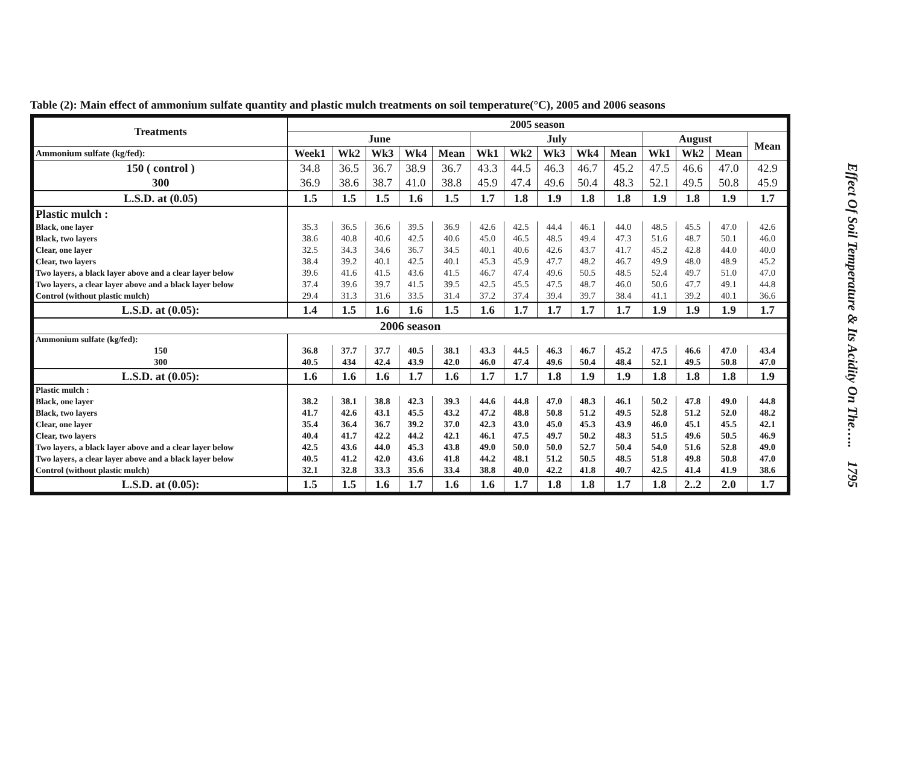Table (2): Main effect of ammonium sulfate quantity and plastic mulch treatments on soil temperature(°C), 2005 and 2006 seasons
| Treatments | 2005 season | | | | | | | | | | | | | |
| --- | --- | --- | --- | --- | --- | --- | --- | --- | --- | --- | --- | --- | --- | --- |
| | June | | | | | July | | | | | August | | | Mean |
| Ammonium sulfate (kg/fed): | Week1 | Wk2 | Wk3 | Wk4 | Mean | Wk1 | Wk2 | Wk3 | Wk4 | Mean | Wk1 | Wk2 | Mean | |
| 150 ( control ) | 34.8 | 36.5 | 36.7 | 38.9 | 36.7 | 43.3 | 44.5 | 46.3 | 46.7 | 45.2 | 47.5 | 46.6 | 47.0 | 42.9 |
| 300 | 36.9 | 38.6 | 38.7 | 41.0 | 38.8 | 45.9 | 47.4 | 49.6 | 50.4 | 48.3 | 52.1 | 49.5 | 50.8 | 45.9 |
| L.S.D. at (0.05) | 1.5 | 1.5 | 1.5 | 1.6 | 1.5 | 1.7 | 1.8 | 1.9 | 1.8 | 1.8 | 1.9 | 1.8 | 1.9 | 1.7 |
| Plastic mulch : | | | | | | | | | | | | | | |
| Black, one layer | 35.3 | 36.5 | 36.6 | 39.5 | 36.9 | 42.6 | 42.5 | 44.4 | 46.1 | 44.0 | 48.5 | 45.5 | 47.0 | 42.6 |
| Black, two layers | 38.6 | 40.8 | 40.6 | 42.5 | 40.6 | 45.0 | 46.5 | 48.5 | 49.4 | 47.3 | 51.6 | 48.7 | 50.1 | 46.0 |
| Clear, one layer | 32.5 | 34.3 | 34.6 | 36.7 | 34.5 | 40.1 | 40.6 | 42.6 | 43.7 | 41.7 | 45.2 | 42.8 | 44.0 | 40.0 |
| Clear, two layers | 38.4 | 39.2 | 40.1 | 42.5 | 40.1 | 45.3 | 45.9 | 47.7 | 48.2 | 46.7 | 49.9 | 48.0 | 48.9 | 45.2 |
| Two layers, a black layer above and a clear layer below | 39.6 | 41.6 | 41.5 | 43.6 | 41.5 | 46.7 | 47.4 | 49.6 | 50.5 | 48.5 | 52.4 | 49.7 | 51.0 | 47.0 |
| Two layers, a clear layer above and a black layer below | 37.4 | 39.6 | 39.7 | 41.5 | 39.5 | 42.5 | 45.5 | 47.5 | 48.7 | 46.0 | 50.6 | 47.7 | 49.1 | 44.8 |
| Control (without plastic mulch) | 29.4 | 31.3 | 31.6 | 33.5 | 31.4 | 37.2 | 37.4 | 39.4 | 39.7 | 38.4 | 41.1 | 39.2 | 40.1 | 36.6 |
| L.S.D. at (0.05): | 1.4 | 1.5 | 1.6 | 1.6 | 1.5 | 1.6 | 1.7 | 1.7 | 1.7 | 1.7 | 1.9 | 1.9 | 1.9 | 1.7 |
| 2006 season | | | | | | | | | | | | | | |
| Ammonium sulfate (kg/fed): | | | | | | | | | | | | | | |
| 150 | 36.8 | 37.7 | 37.7 | 40.5 | 38.1 | 43.3 | 44.5 | 46.3 | 46.7 | 45.2 | 47.5 | 46.6 | 47.0 | 43.4 |
| 300 | 40.5 | 434 | 42.4 | 43.9 | 42.0 | 46.0 | 47.4 | 49.6 | 50.4 | 48.4 | 52.1 | 49.5 | 50.8 | 47.0 |
| L.S.D. at (0.05): | 1.6 | 1.6 | 1.6 | 1.7 | 1.6 | 1.7 | 1.7 | 1.8 | 1.9 | 1.9 | 1.8 | 1.8 | 1.8 | 1.9 |
| Plastic mulch : | | | | | | | | | | | | | | |
| Black, one layer | 38.2 | 38.1 | 38.8 | 42.3 | 39.3 | 44.6 | 44.8 | 47.0 | 48.3 | 46.1 | 50.2 | 47.8 | 49.0 | 44.8 |
| Black, two layers | 41.7 | 42.6 | 43.1 | 45.5 | 43.2 | 47.2 | 48.8 | 50.8 | 51.2 | 49.5 | 52.8 | 51.2 | 52.0 | 48.2 |
| Clear, one layer | 35.4 | 36.4 | 36.7 | 39.2 | 37.0 | 42.3 | 43.0 | 45.0 | 45.3 | 43.9 | 46.0 | 45.1 | 45.5 | 42.1 |
| Clear, two layers | 40.4 | 41.7 | 42.2 | 44.2 | 42.1 | 46.1 | 47.5 | 49.7 | 50.2 | 48.3 | 51.5 | 49.6 | 50.5 | 46.9 |
| Two layers, a black layer above and a clear layer below | 42.5 | 43.6 | 44.0 | 45.3 | 43.8 | 49.0 | 50.0 | 50.0 | 52.7 | 50.4 | 54.0 | 51.6 | 52.8 | 49.0 |
| Two layers, a clear layer above and a black layer below | 40.5 | 41.2 | 42.0 | 43.6 | 41.8 | 44.2 | 48.1 | 51.2 | 50.5 | 48.5 | 51.8 | 49.8 | 50.8 | 47.0 |
| Control (without plastic mulch) | 32.1 | 32.8 | 33.3 | 35.6 | 33.4 | 38.8 | 40.0 | 42.2 | 41.8 | 40.7 | 42.5 | 41.4 | 41.9 | 38.6 |
| L.S.D. at (0.05): | 1.5 | 1.5 | 1.6 | 1.7 | 1.6 | 1.6 | 1.7 | 1.8 | 1.8 | 1.7 | 1.8 | 2..2 | 2.0 | 1.7 |
Effect Of Soil Temperature & Its Acidity On The….. 1795